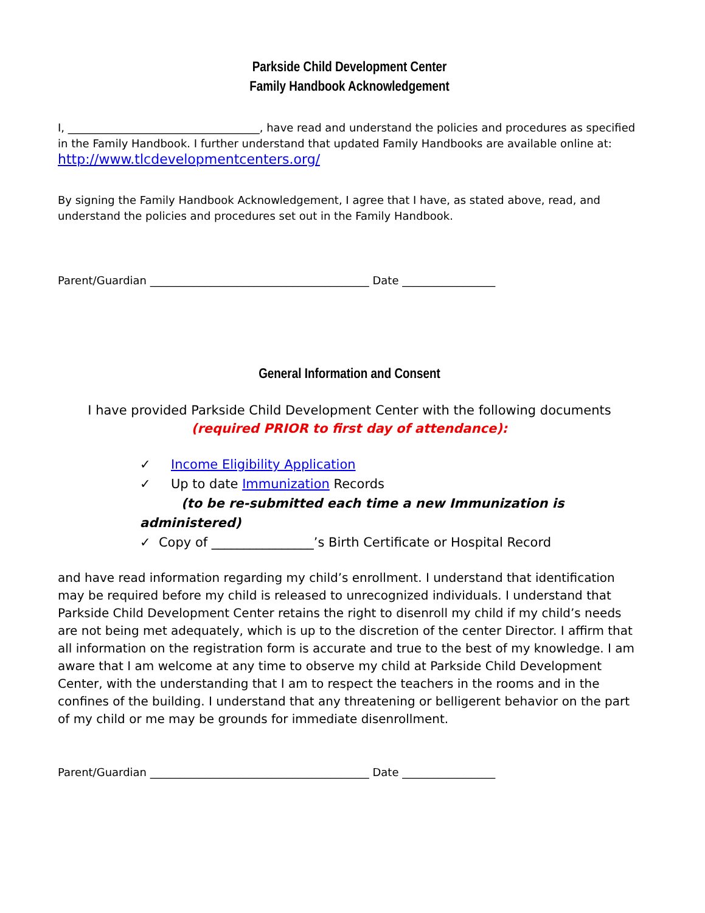Parkside Child Development Center
Family Handbook Acknowledgement
I, ___________________________________, have read and understand the policies and procedures as specified in the Family Handbook. I further understand that updated Family Handbooks are available online at: http://www.tlcdevelopmentcenters.org/
By signing the Family Handbook Acknowledgement, I agree that I have, as stated above, read, and understand the policies and procedures set out in the Family Handbook.
Parent/Guardian ________________________________________ Date _________________
General Information and Consent
I have provided Parkside Child Development Center with the following documents
(required PRIOR to first day of attendance):
✓ Income Eligibility Application
✓ Up to date Immunization Records
(to be re-submitted each time a new Immunization is administered)
✓ Copy of ________________’s Birth Certificate or Hospital Record
and have read information regarding my child’s enrollment. I understand that identification may be required before my child is released to unrecognized individuals. I understand that Parkside Child Development Center retains the right to disenroll my child if my child’s needs are not being met adequately, which is up to the discretion of the center Director. I affirm that all information on the registration form is accurate and true to the best of my knowledge. I am aware that I am welcome at any time to observe my child at Parkside Child Development Center, with the understanding that I am to respect the teachers in the rooms and in the confines of the building. I understand that any threatening or belligerent behavior on the part of my child or me may be grounds for immediate disenrollment.
Parent/Guardian ________________________________________ Date _________________